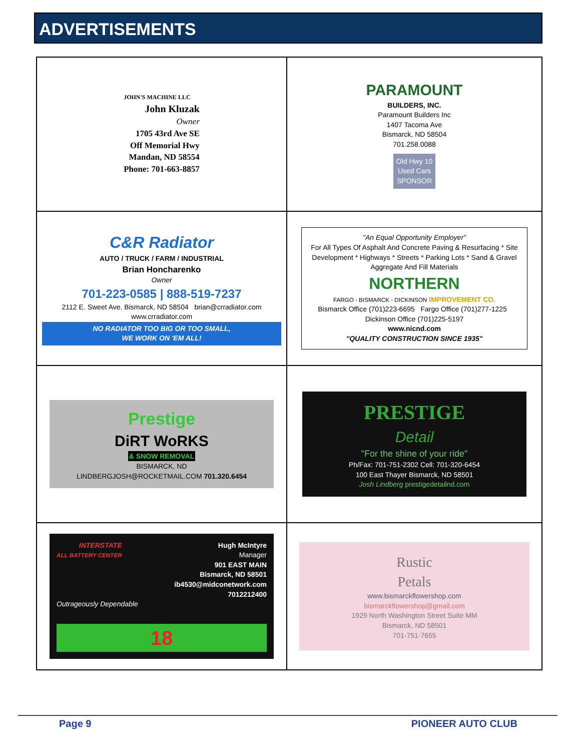ADVERTISEMENTS
| JOHN'S MACHINE LLC John Kluzak Owner 1705 43rd Ave SE Off Memorial Hwy Mandan, ND 58554 Phone: 701-663-8857 | PARAMOUNT BUILDERS, INC. Paramount Builders Inc 1407 Tacoma Ave Bismarck, ND 58504 701.258.0088 Old Hwy 10 Used Cars SPONSOR |
| C&R Radiator AUTO / TRUCK / FARM / INDUSTRIAL Brian Honcharenko Owner 701-223-0585 / 888-519-7237 2112 E. Sweet Ave. Bismarck, ND 58504 brian@crradiator.com www.crradiator.com NO RADIATOR TOO BIG OR TOO SMALL, WE WORK ON 'EM ALL! | "An Equal Opportunity Employer" For All Types Of Asphalt And Concrete Paving & Resurfacing * Site Development * Highways * Streets * Parking Lots * Sand & Gravel Aggregate And Fill Materials NORTHERN FARGO - BISMARCK - DICKINSON IMPROVEMENT CO. Bismarck Office (701)223-6695 Fargo Office (701)277-1225 Dickinson Office (701)225-5197 www.nicnd.com "QUALITY CONSTRUCTION SINCE 1935" |
| Prestige DiRT WoRKS & SNOW REMOVAL BISMARCK, ND LINDBERGJOSH@ROCKETMAIL.COM 701.320.6454 | PRESTIGE Detail "For the shine of your ride" Ph/Fax: 701-751-2302 Cell: 701-320-6454 100 East Thayer Bismarck, ND 58501 Josh Lindberg prestigedetailnd.com |
| INTERSTATE ALL BATTERY CENTER Hugh McIntyre Manager 901 EAST MAIN Bismarck, ND 58501 ib4530@midconetwork.com 7012212400 Outrageously Dependable 18 | Rustic Petals www.bismarckflowershop.com bismarckflowershop@gmail.com 1929 North Washington Street Suite MM Bismarck, ND 58501 701-751-7655 |
Page 9 PIONEER AUTO CLUB